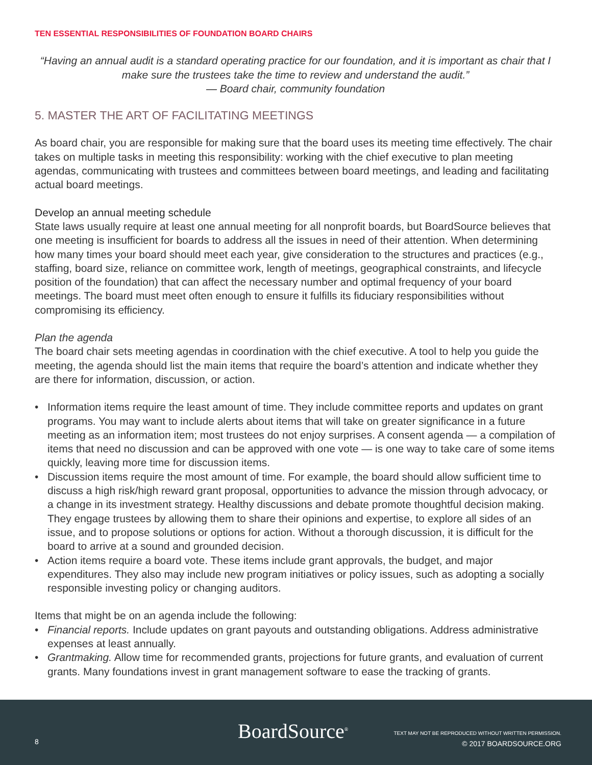TEN ESSENTIAL RESPONSIBILITIES OF FOUNDATION BOARD CHAIRS
“Having an annual audit is a standard operating practice for our foundation, and it is important as chair that I make sure the trustees take the time to review and understand the audit.”
— Board chair, community foundation
5. MASTER THE ART OF FACILITATING MEETINGS
As board chair, you are responsible for making sure that the board uses its meeting time effectively. The chair takes on multiple tasks in meeting this responsibility: working with the chief executive to plan meeting agendas, communicating with trustees and committees between board meetings, and leading and facilitating actual board meetings.
Develop an annual meeting schedule
State laws usually require at least one annual meeting for all nonprofit boards, but BoardSource believes that one meeting is insufficient for boards to address all the issues in need of their attention. When determining how many times your board should meet each year, give consideration to the structures and practices (e.g., staffing, board size, reliance on committee work, length of meetings, geographical constraints, and lifecycle position of the foundation) that can affect the necessary number and optimal frequency of your board meetings. The board must meet often enough to ensure it fulfills its fiduciary responsibilities without compromising its efficiency.
Plan the agenda
The board chair sets meeting agendas in coordination with the chief executive. A tool to help you guide the meeting, the agenda should list the main items that require the board’s attention and indicate whether they are there for information, discussion, or action.
• Information items require the least amount of time. They include committee reports and updates on grant programs. You may want to include alerts about items that will take on greater significance in a future meeting as an information item; most trustees do not enjoy surprises. A consent agenda — a compilation of items that need no discussion and can be approved with one vote — is one way to take care of some items quickly, leaving more time for discussion items.
• Discussion items require the most amount of time. For example, the board should allow sufficient time to discuss a high risk/high reward grant proposal, opportunities to advance the mission through advocacy, or a change in its investment strategy. Healthy discussions and debate promote thoughtful decision making. They engage trustees by allowing them to share their opinions and expertise, to explore all sides of an issue, and to propose solutions or options for action. Without a thorough discussion, it is difficult for the board to arrive at a sound and grounded decision.
• Action items require a board vote. These items include grant approvals, the budget, and major expenditures. They also may include new program initiatives or policy issues, such as adopting a socially responsible investing policy or changing auditors.
Items that might be on an agenda include the following:
• Financial reports. Include updates on grant payouts and outstanding obligations. Address administrative expenses at least annually.
• Grantmaking. Allow time for recommended grants, projections for future grants, and evaluation of current grants. Many foundations invest in grant management software to ease the tracking of grants.
8 BoardSource<sup>®</sup>
TEXT MAY NOT BE REPRODUCED WITHOUT WRITTEN PERMISSION.
© 2017 BOARDSOURCE.ORG